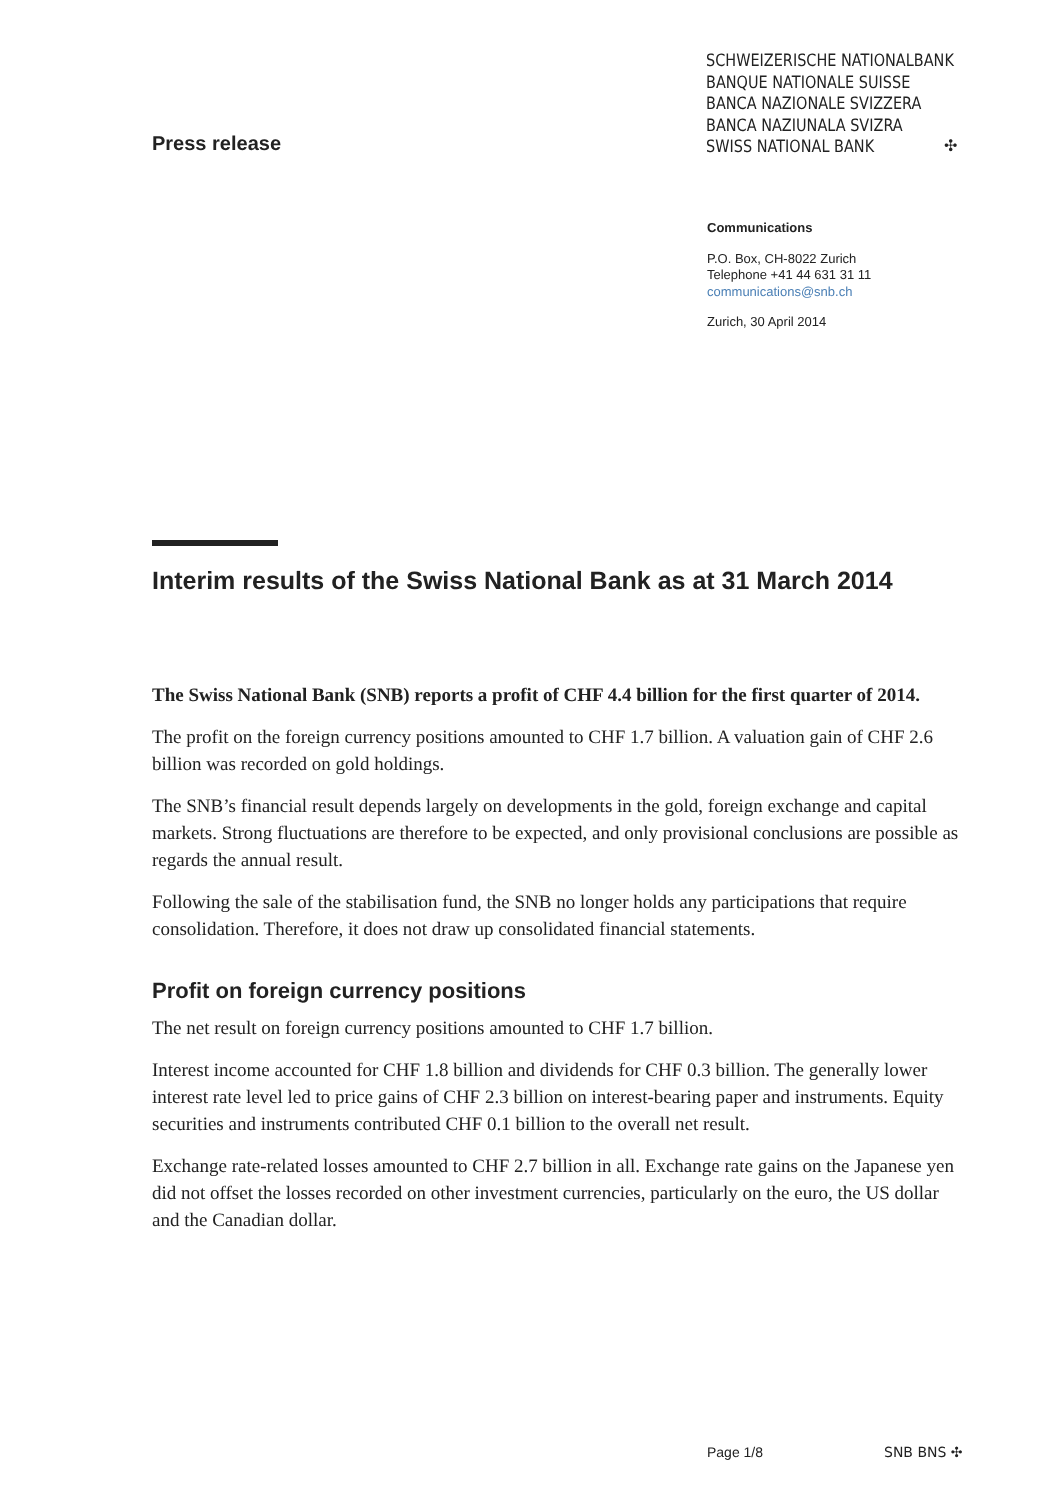Press release
SCHWEIZERISCHE NATIONALBANK
BANQUE NATIONALE SUISSE
BANCA NAZIONALE SVIZZERA
BANCA NAZIUNALA SVIZRA
SWISS NATIONAL BANK
✣
Communications
P.O. Box, CH-8022 Zurich
Telephone +41 44 631 31 11
communications@snb.ch
Zurich, 30 April 2014
Interim results of the Swiss National Bank as at 31 March 2014
The Swiss National Bank (SNB) reports a profit of CHF 4.4 billion for the first quarter of 2014.
The profit on the foreign currency positions amounted to CHF 1.7 billion. A valuation gain of CHF 2.6 billion was recorded on gold holdings.
The SNB’s financial result depends largely on developments in the gold, foreign exchange and capital markets. Strong fluctuations are therefore to be expected, and only provisional conclusions are possible as regards the annual result.
Following the sale of the stabilisation fund, the SNB no longer holds any participations that require consolidation. Therefore, it does not draw up consolidated financial statements.
Profit on foreign currency positions
The net result on foreign currency positions amounted to CHF 1.7 billion.
Interest income accounted for CHF 1.8 billion and dividends for CHF 0.3 billion. The generally lower interest rate level led to price gains of CHF 2.3 billion on interest-bearing paper and instruments. Equity securities and instruments contributed CHF 0.1 billion to the overall net result.
Exchange rate-related losses amounted to CHF 2.7 billion in all. Exchange rate gains on the Japanese yen did not offset the losses recorded on other investment currencies, particularly on the euro, the US dollar and the Canadian dollar.
Page 1/8 SNB BNS ✣